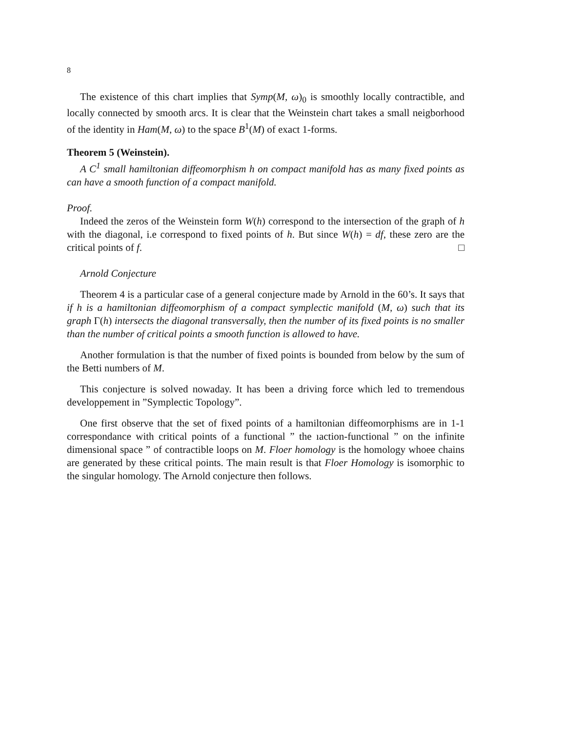8
The existence of this chart implies that Symp(M, ω)<sub>0</sub> is smoothly locally contractible, and locally connected by smooth arcs. It is clear that the Weinstein chart takes a small neigborhood of the identity in Ham(M, ω) to the space B<sup>1</sup>(M) of exact 1-forms.
Theorem 5 (Weinstein).
A C<sup>1</sup> small hamiltonian diffeomorphism h on compact manifold has as many fixed points as can have a smooth function of a compact manifold.
Proof.
Indeed the zeros of the Weinstein form W(h) correspond to the intersection of the graph of h with the diagonal, i.e correspond to fixed points of h. But since W(h) = df, these zero are the critical points of f. □
Arnold Conjecture
Theorem 4 is a particular case of a general conjecture made by Arnold in the 60’s. It says that if h is a hamiltonian diffeomorphism of a compact symplectic manifold (M, ω) such that its graph Γ(h) intersects the diagonal transversally, then the number of its fixed points is no smaller than the number of critical points a smooth function is allowed to have.
Another formulation is that the number of fixed points is bounded from below by the sum of the Betti numbers of M.
This conjecture is solved nowaday. It has been a driving force which led to tremendous developpement in ”Symplectic Topology”.
One first observe that the set of fixed points of a hamiltonian diffeomorphisms are in 1-1 correspondance with critical points of a functional ” the ıaction-functional ” on the infinite dimensional space ” of contractible loops on M. Floer homology is the homology whoee chains are generated by these critical points. The main result is that Floer Homology is isomorphic to the singular homology. The Arnold conjecture then follows.